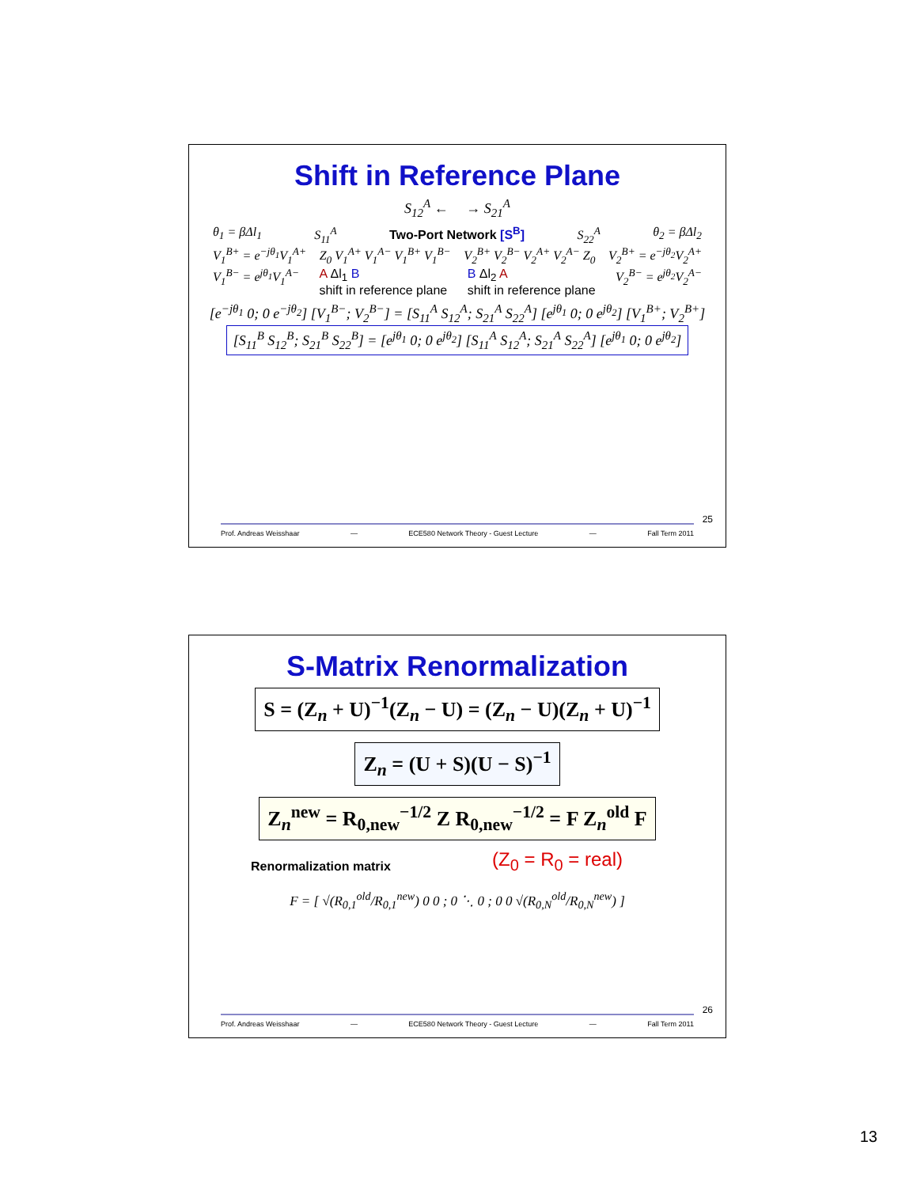Shift in Reference Plane
S<sub>12</sub><sup>A</sup> ← → S<sub>21</sub><sup>A</sup>
θ<sub>1</sub> = βΔl<sub>1</sub> S<sub>11</sub><sup>A</sup> Two-Port Network [S<sup>B</sup>] S<sub>22</sub><sup>A</sup> θ<sub>2</sub> = βΔl<sub>2</sub>
V<sub>1</sub><sup>B+</sup> = e<sup>−jθ<sub>1</sub></sup>V<sub>1</sub><sup>A+</sup> Z<sub>0</sub> V<sub>1</sub><sup>A+</sup> V<sub>1</sub><sup>A−</sup> V<sub>1</sub><sup>B+</sup> V<sub>1</sub><sup>B−</sup> V<sub>2</sub><sup>B+</sup> V<sub>2</sub><sup>B−</sup> V<sub>2</sub><sup>A+</sup> V<sub>2</sub><sup>A−</sup> Z<sub>0</sub> V<sub>2</sub><sup>B+</sup> = e<sup>−jθ<sub>2</sub></sup>V<sub>2</sub><sup>A+</sup>
V<sub>1</sub><sup>B−</sup> = e<sup>jθ<sub>1</sub></sup>V<sub>1</sub><sup>A−</sup> A Δl<sub>1</sub> B
shift in reference plane B Δl<sub>2</sub> A
shift in reference plane V<sub>2</sub><sup>B−</sup> = e<sup>jθ<sub>2</sub></sup>V<sub>2</sub><sup>A−</sup>
[e<sup>−jθ<sub>1</sub></sup> 0; 0 e<sup>−jθ<sub>2</sub></sup>] [V<sub>1</sub><sup>B−</sup>; V<sub>2</sub><sup>B−</sup>] = [S<sub>11</sub><sup>A</sup> S<sub>12</sub><sup>A</sup>; S<sub>21</sub><sup>A</sup> S<sub>22</sub><sup>A</sup>] [e<sup>jθ<sub>1</sub></sup> 0; 0 e<sup>jθ<sub>2</sub></sup>] [V<sub>1</sub><sup>B+</sup>; V<sub>2</sub><sup>B+</sup>]
[S<sub>11</sub><sup>B</sup> S<sub>12</sub><sup>B</sup>; S<sub>21</sub><sup>B</sup> S<sub>22</sub><sup>B</sup>] = [e<sup>jθ<sub>1</sub></sup> 0; 0 e<sup>jθ<sub>2</sub></sup>] [S<sub>11</sub><sup>A</sup> S<sub>12</sub><sup>A</sup>; S<sub>21</sub><sup>A</sup> S<sub>22</sub><sup>A</sup>] [e<sup>jθ<sub>1</sub></sup> 0; 0 e<sup>jθ<sub>2</sub></sup>]
25
Prof. Andreas Weisshaar — ECE580 Network Theory - Guest Lecture — Fall Term 2011
S-Matrix Renormalization
S = (Z<sub>n</sub> + U)<sup>−1</sup>(Z<sub>n</sub> − U) = (Z<sub>n</sub> − U)(Z<sub>n</sub> + U)<sup>−1</sup>
Z<sub>n</sub> = (U + S)(U − S)<sup>−1</sup>
Z<sub>n</sub><sup>new</sup> = R<sub>0,new</sub><sup>−1/2</sup> Z R<sub>0,new</sub><sup>−1/2</sup> = F Z<sub>n</sub><sup>old</sup> F
Renormalization matrix (Z<sub>0</sub> = R<sub>0</sub> = real)
F = [ √(R<sub>0,1</sub><sup>old</sup>/R<sub>0,1</sub><sup>new</sup>) 0 0 ; 0 ⋱ 0 ; 0 0 √(R<sub>0,N</sub><sup>old</sup>/R<sub>0,N</sub><sup>new</sup>) ]
26
Prof. Andreas Weisshaar — ECE580 Network Theory - Guest Lecture — Fall Term 2011
13